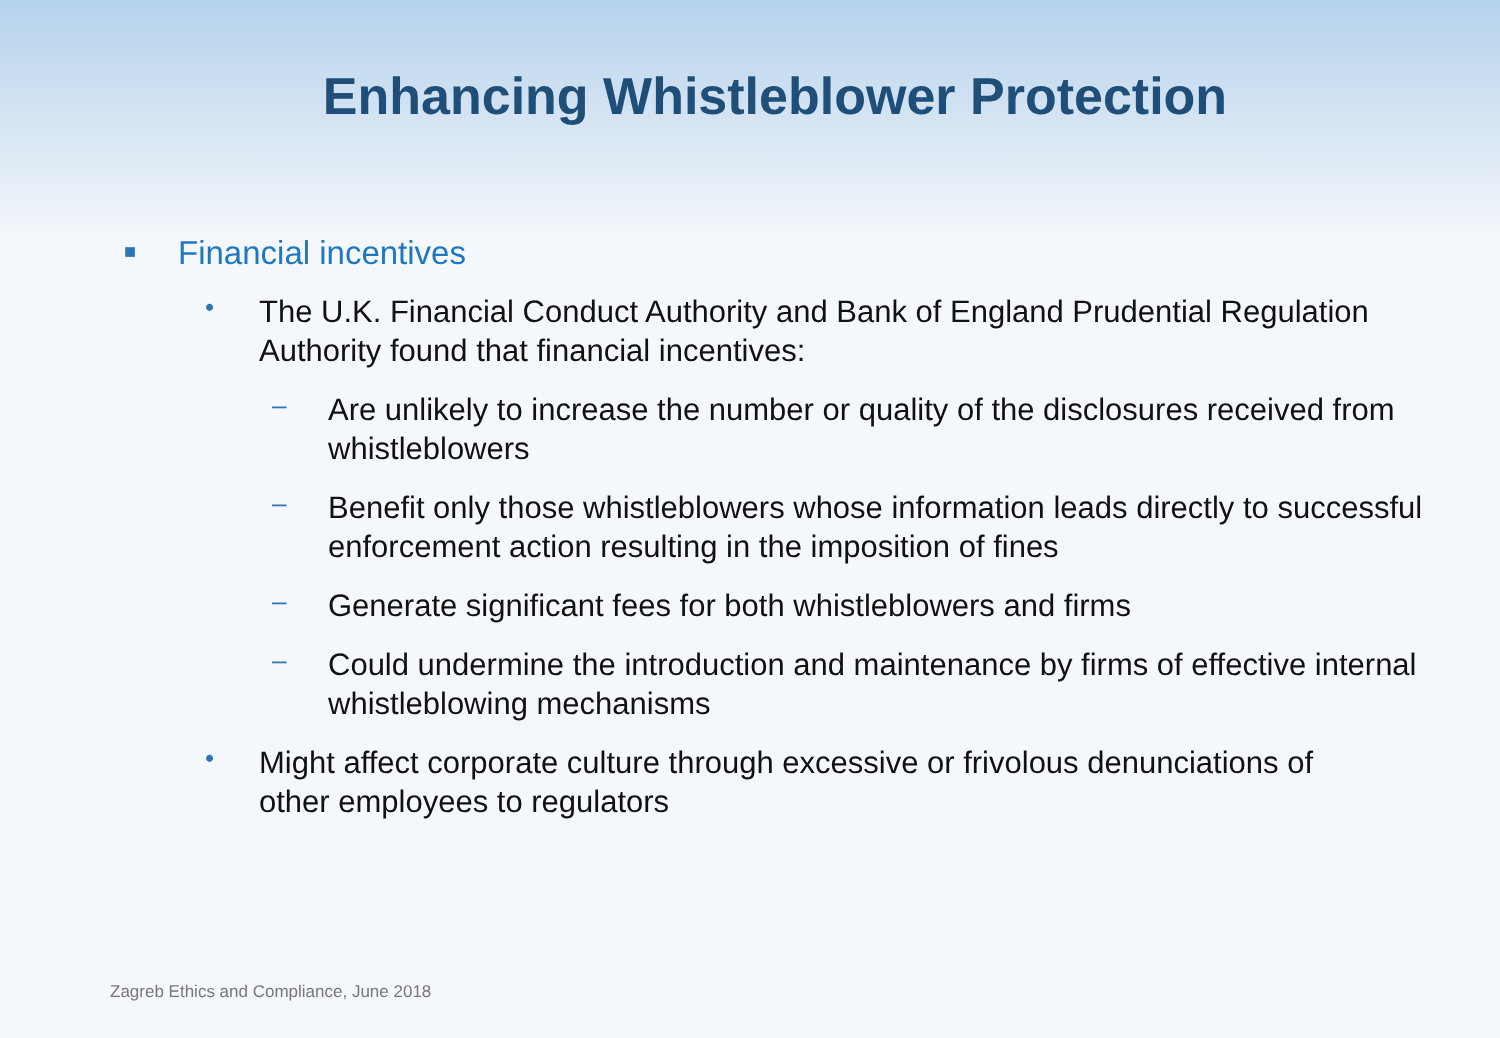Enhancing Whistleblower Protection
■
Financial incentives
•
The U.K. Financial Conduct Authority and Bank of England Prudential Regulation Authority found that financial incentives:
–
Are unlikely to increase the number or quality of the disclosures received from whistleblowers
–
Benefit only those whistleblowers whose information leads directly to successful enforcement action resulting in the imposition of fines
–
Generate significant fees for both whistleblowers and firms
–
Could undermine the introduction and maintenance by firms of effective internal whistleblowing mechanisms
•
Might affect corporate culture through excessive or frivolous denunciations of other employees to regulators
Zagreb Ethics and Compliance, June 2018